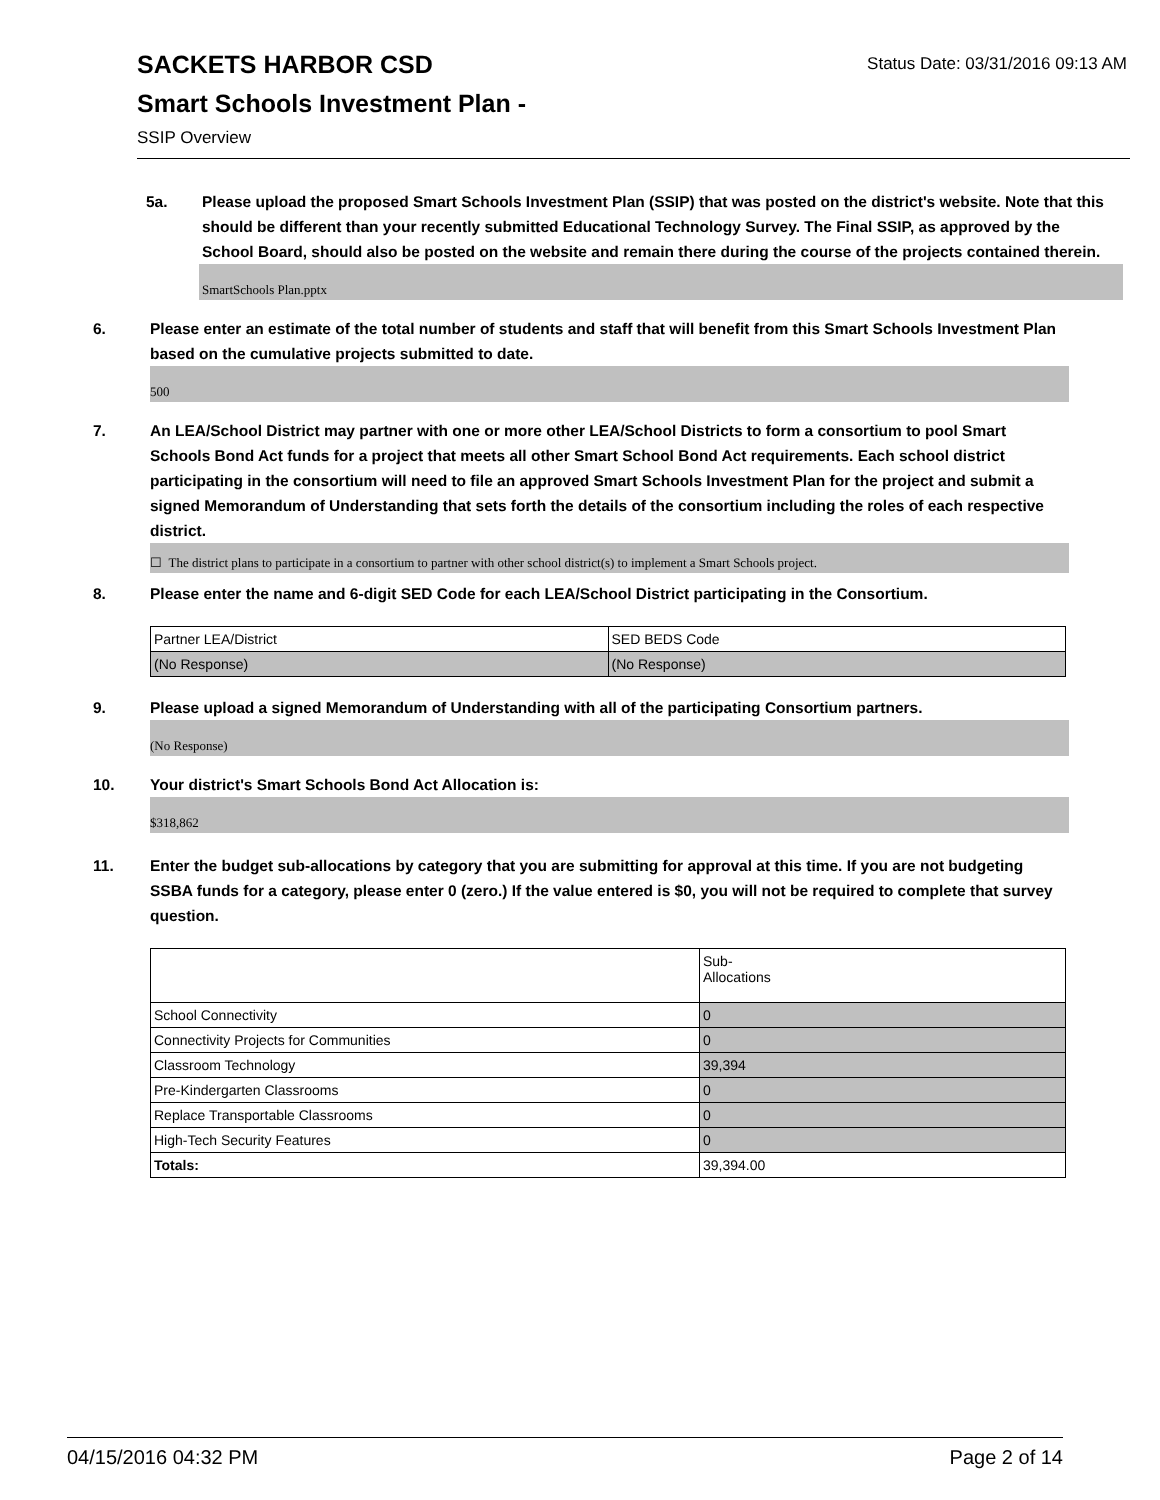SACKETS HARBOR CSD
Smart Schools Investment Plan -
SSIP Overview
Status Date: 03/31/2016 09:13 AM
5a. Please upload the proposed Smart Schools Investment Plan (SSIP) that was posted on the district's website. Note that this should be different than your recently submitted Educational Technology Survey. The Final SSIP, as approved by the School Board, should also be posted on the website and remain there during the course of the projects contained therein.
SmartSchools Plan.pptx
6. Please enter an estimate of the total number of students and staff that will benefit from this Smart Schools Investment Plan based on the cumulative projects submitted to date.
500
7. An LEA/School District may partner with one or more other LEA/School Districts to form a consortium to pool Smart Schools Bond Act funds for a project that meets all other Smart School Bond Act requirements. Each school district participating in the consortium will need to file an approved Smart Schools Investment Plan for the project and submit a signed Memorandum of Understanding that sets forth the details of the consortium including the roles of each respective district.
☐ The district plans to participate in a consortium to partner with other school district(s) to implement a Smart Schools project.
8. Please enter the name and 6-digit SED Code for each LEA/School District participating in the Consortium.
| Partner LEA/District | SED BEDS Code |
| (No Response) | (No Response) |
9. Please upload a signed Memorandum of Understanding with all of the participating Consortium partners.
(No Response)
10. Your district's Smart Schools Bond Act Allocation is:
$318,862
11. Enter the budget sub-allocations by category that you are submitting for approval at this time. If you are not budgeting SSBA funds for a category, please enter 0 (zero.) If the value entered is $0, you will not be required to complete that survey question.
| | Sub- Allocations |
| School Connectivity | 0 |
| Connectivity Projects for Communities | 0 |
| Classroom Technology | 39,394 |
| Pre-Kindergarten Classrooms | 0 |
| Replace Transportable Classrooms | 0 |
| High-Tech Security Features | 0 |
| Totals: | 39,394.00 |
04/15/2016 04:32 PM Page 2 of 14